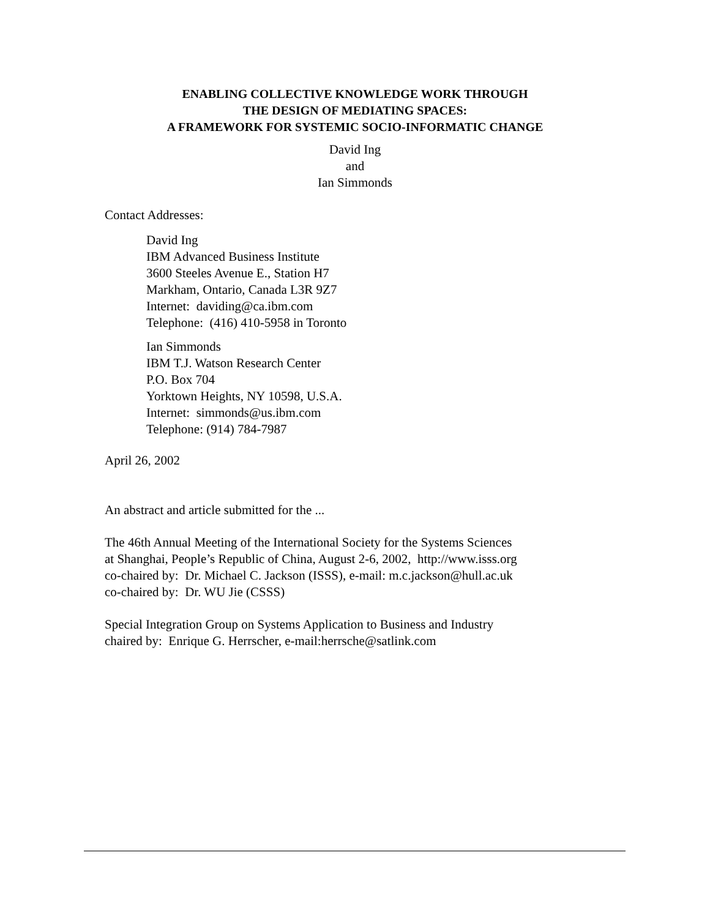ENABLING COLLECTIVE KNOWLEDGE WORK THROUGH
THE DESIGN OF MEDIATING SPACES:
A FRAMEWORK FOR SYSTEMIC SOCIO-INFORMATIC CHANGE
David Ing
and
Ian Simmonds
Contact Addresses:
David Ing
IBM Advanced Business Institute
3600 Steeles Avenue E., Station H7
Markham, Ontario, Canada L3R 9Z7
Internet: daviding@ca.ibm.com
Telephone: (416) 410-5958 in Toronto
Ian Simmonds
IBM T.J. Watson Research Center
P.O. Box 704
Yorktown Heights, NY 10598, U.S.A.
Internet: simmonds@us.ibm.com
Telephone: (914) 784-7987
April 26, 2002
An abstract and article submitted for the ...
The 46th Annual Meeting of the International Society for the Systems Sciences
at Shanghai, People’s Republic of China, August 2-6, 2002, http://www.isss.org
co-chaired by: Dr. Michael C. Jackson (ISSS), e-mail: m.c.jackson@hull.ac.uk
co-chaired by: Dr. WU Jie (CSSS)
Special Integration Group on Systems Application to Business and Industry
chaired by: Enrique G. Herrscher, e-mail:herrsche@satlink.com